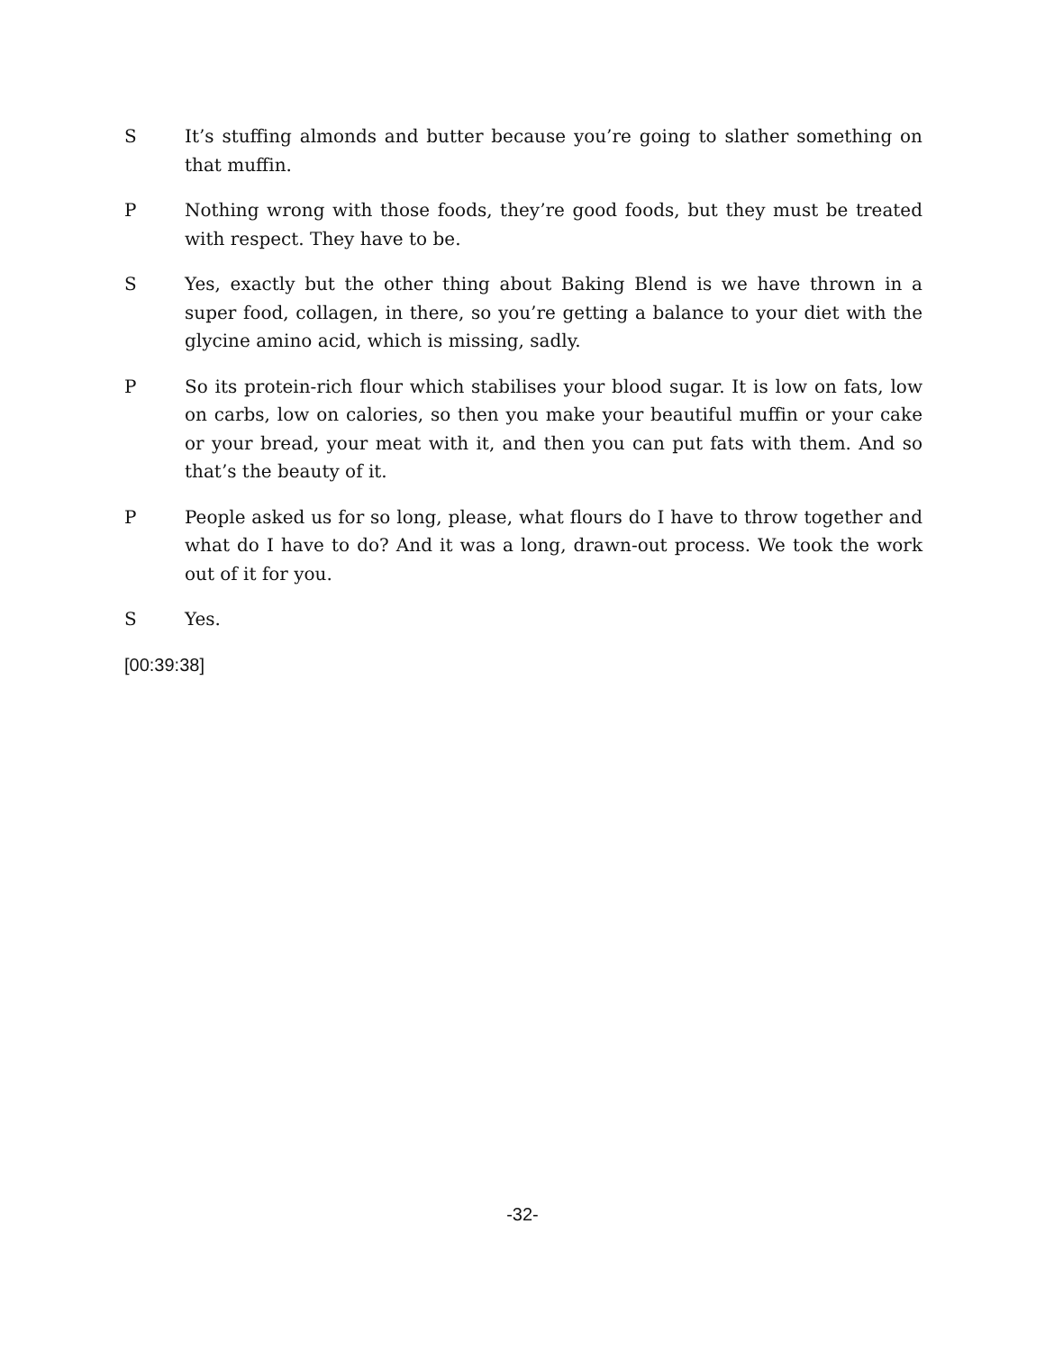S It’s stuffing almonds and butter because you’re going to slather something on that muffin.
P Nothing wrong with those foods, they’re good foods, but they must be treated with respect. They have to be.
S Yes, exactly but the other thing about Baking Blend is we have thrown in a super food, collagen, in there, so you’re getting a balance to your diet with the glycine amino acid, which is missing, sadly.
P So its protein-rich flour which stabilises your blood sugar. It is low on fats, low on carbs, low on calories, so then you make your beautiful muffin or your cake or your bread, your meat with it, and then you can put fats with them. And so that’s the beauty of it.
P People asked us for so long, please, what flours do I have to throw together and what do I have to do? And it was a long, drawn-out process. We took the work out of it for you.
S Yes.
[00:39:38]
-32-